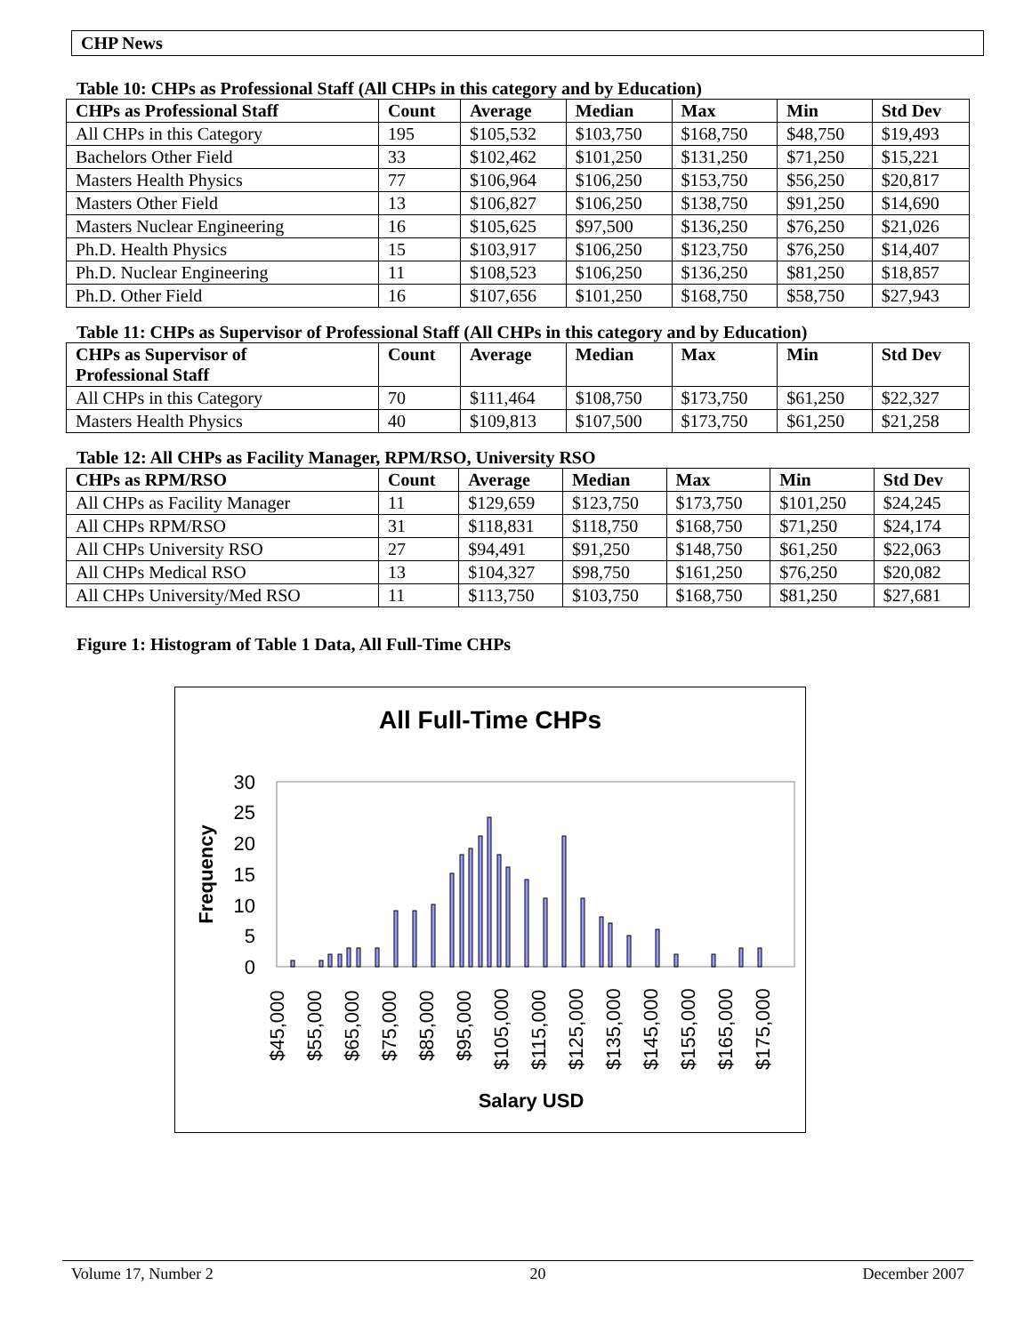CHP News
Table 10: CHPs as Professional Staff (All CHPs in this category and by Education)
| CHPs as Professional Staff | Count | Average | Median | Max | Min | Std Dev |
| --- | --- | --- | --- | --- | --- | --- |
| All CHPs in this Category | 195 | $105,532 | $103,750 | $168,750 | $48,750 | $19,493 |
| Bachelors Other Field | 33 | $102,462 | $101,250 | $131,250 | $71,250 | $15,221 |
| Masters Health Physics | 77 | $106,964 | $106,250 | $153,750 | $56,250 | $20,817 |
| Masters Other Field | 13 | $106,827 | $106,250 | $138,750 | $91,250 | $14,690 |
| Masters Nuclear Engineering | 16 | $105,625 | $97,500 | $136,250 | $76,250 | $21,026 |
| Ph.D. Health Physics | 15 | $103,917 | $106,250 | $123,750 | $76,250 | $14,407 |
| Ph.D. Nuclear Engineering | 11 | $108,523 | $106,250 | $136,250 | $81,250 | $18,857 |
| Ph.D. Other Field | 16 | $107,656 | $101,250 | $168,750 | $58,750 | $27,943 |
Table 11: CHPs as Supervisor of Professional Staff (All CHPs in this category and by Education)
| CHPs as Supervisor of Professional Staff | Count | Average | Median | Max | Min | Std Dev |
| --- | --- | --- | --- | --- | --- | --- |
| All CHPs in this Category | 70 | $111,464 | $108,750 | $173,750 | $61,250 | $22,327 |
| Masters Health Physics | 40 | $109,813 | $107,500 | $173,750 | $61,250 | $21,258 |
Table 12: All CHPs as Facility Manager, RPM/RSO, University RSO
| CHPs as RPM/RSO | Count | Average | Median | Max | Min | Std Dev |
| --- | --- | --- | --- | --- | --- | --- |
| All CHPs as Facility Manager | 11 | $129,659 | $123,750 | $173,750 | $101,250 | $24,245 |
| All CHPs RPM/RSO | 31 | $118,831 | $118,750 | $168,750 | $71,250 | $24,174 |
| All CHPs University RSO | 27 | $94,491 | $91,250 | $148,750 | $61,250 | $22,063 |
| All CHPs Medical RSO | 13 | $104,327 | $98,750 | $161,250 | $76,250 | $20,082 |
| All CHPs University/Med RSO | 11 | $113,750 | $103,750 | $168,750 | $81,250 | $27,681 |
Figure 1: Histogram of Table 1 Data, All Full-Time CHPs
All Full-Time CHPs
0
5
10
15
20
25
30
Frequency
$45,000
$55,000
$65,000
$75,000
$85,000
$95,000
$105,000
$115,000
$125,000
$135,000
$145,000
$155,000
$165,000
$175,000
Salary USD
Volume 17, Number 2 20 December 2007